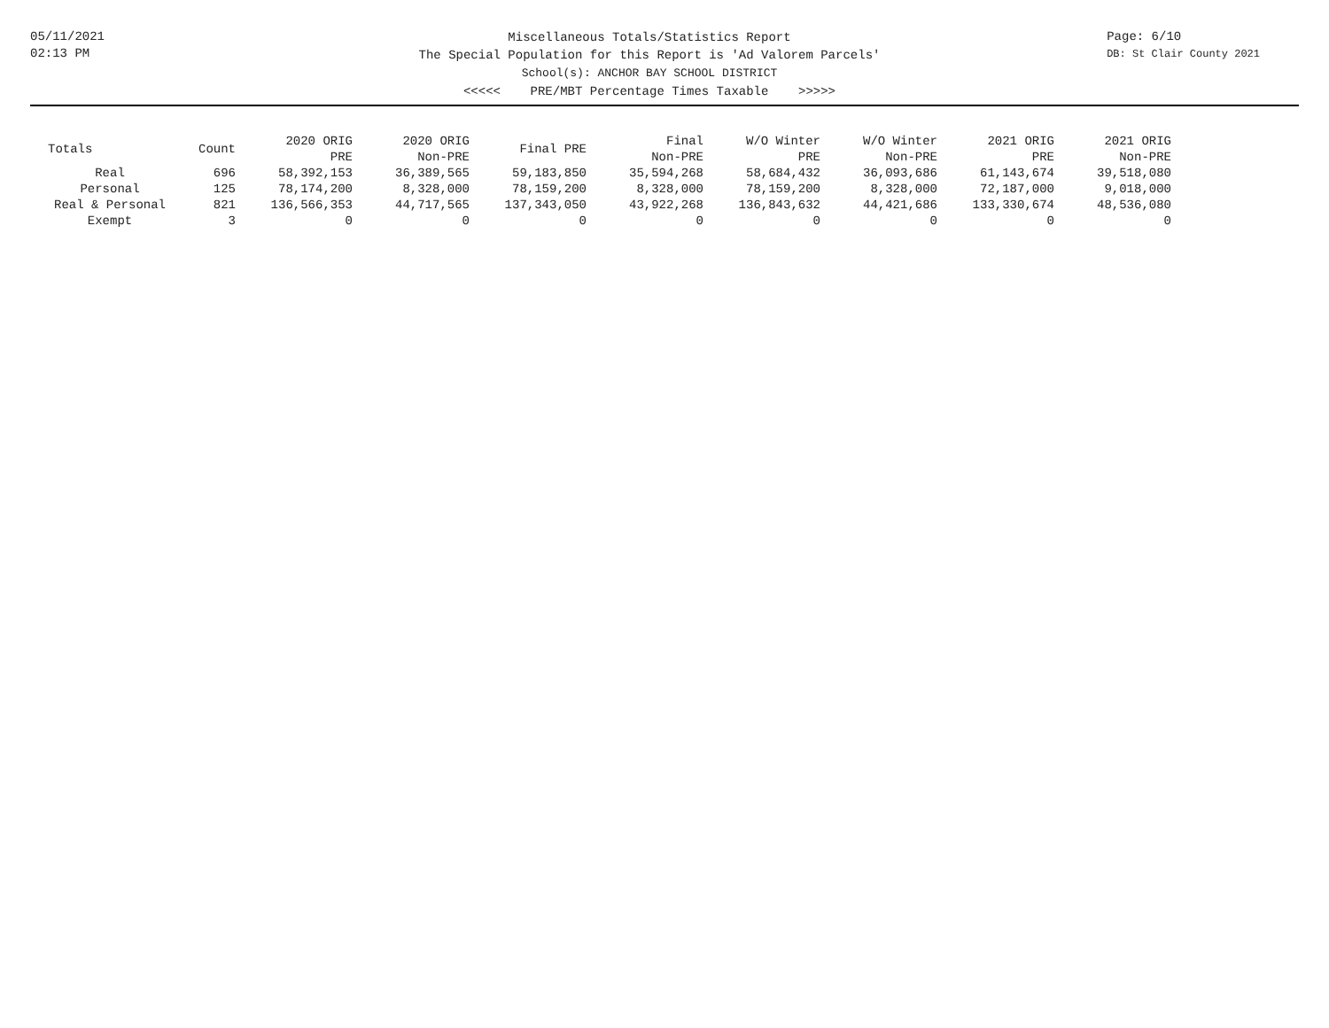05/11/2021
02:13 PM
Page: 6/10
DB: St Clair County 2021
Miscellaneous Totals/Statistics Report
The Special Population for this Report is 'Ad Valorem Parcels'
School(s): ANCHOR BAY SCHOOL DISTRICT
<<<<< PRE/MBT Percentage Times Taxable >>>>>
| Totals | Count | 2020 ORIG PRE | 2020 ORIG Non-PRE | Final PRE | Final Non-PRE | W/O Winter PRE | W/O Winter Non-PRE | 2021 ORIG PRE | 2021 ORIG Non-PRE |
| --- | --- | --- | --- | --- | --- | --- | --- | --- | --- |
| Real | 696 | 58,392,153 | 36,389,565 | 59,183,850 | 35,594,268 | 58,684,432 | 36,093,686 | 61,143,674 | 39,518,080 |
| Personal | 125 | 78,174,200 | 8,328,000 | 78,159,200 | 8,328,000 | 78,159,200 | 8,328,000 | 72,187,000 | 9,018,000 |
| Real & Personal | 821 | 136,566,353 | 44,717,565 | 137,343,050 | 43,922,268 | 136,843,632 | 44,421,686 | 133,330,674 | 48,536,080 |
| Exempt | 3 | 0 | 0 | 0 | 0 | 0 | 0 | 0 | 0 |